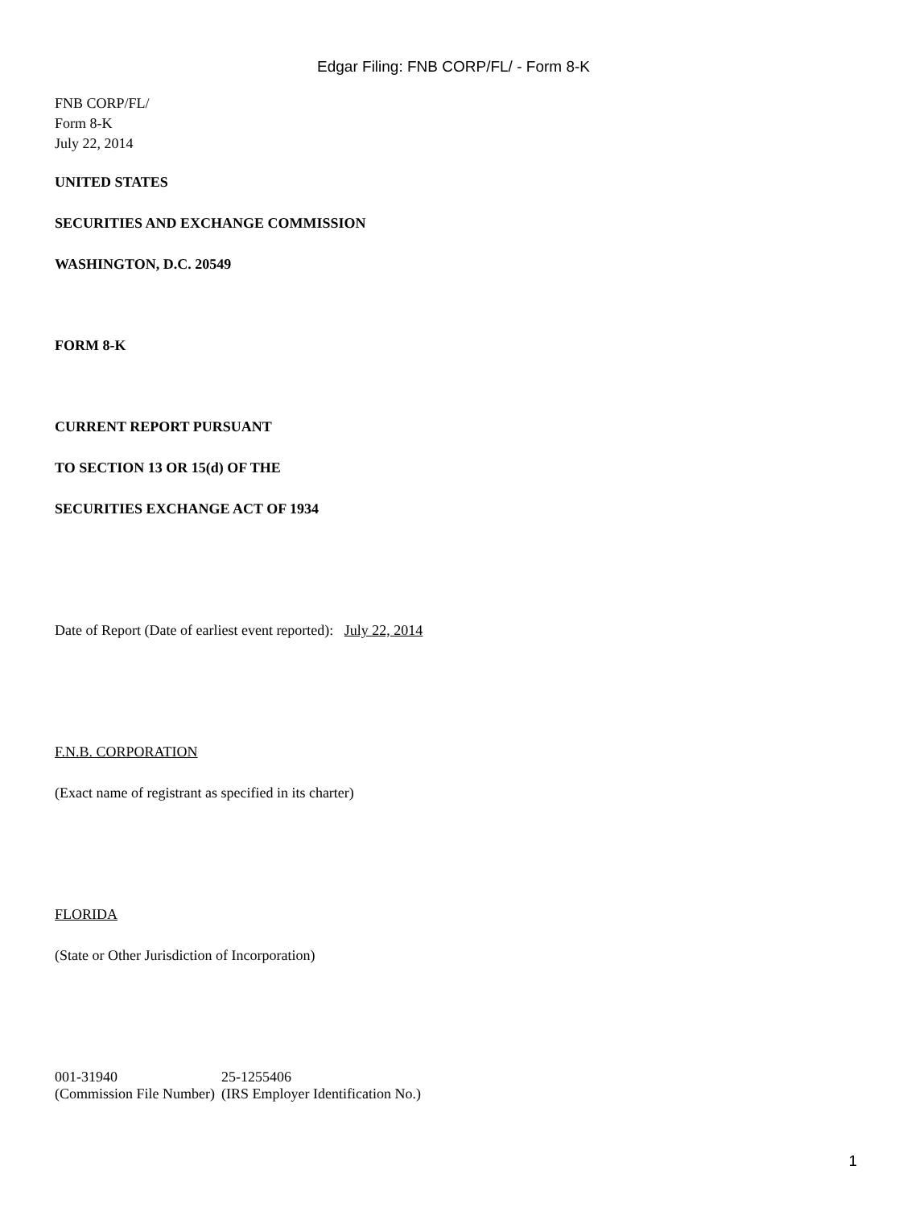Edgar Filing: FNB CORP/FL/ - Form 8-K
FNB CORP/FL/
Form 8-K
July 22, 2014
UNITED STATES
SECURITIES AND EXCHANGE COMMISSION
WASHINGTON, D.C. 20549
FORM 8-K
CURRENT REPORT PURSUANT
TO SECTION 13 OR 15(d) OF THE
SECURITIES EXCHANGE ACT OF 1934
Date of Report (Date of earliest event reported): July 22, 2014
F.N.B. CORPORATION
(Exact name of registrant as specified in its charter)
FLORIDA
(State or Other Jurisdiction of Incorporation)
| 001-31940 | 25-1255406 |
| (Commission File Number) | (IRS Employer Identification No.) |
1